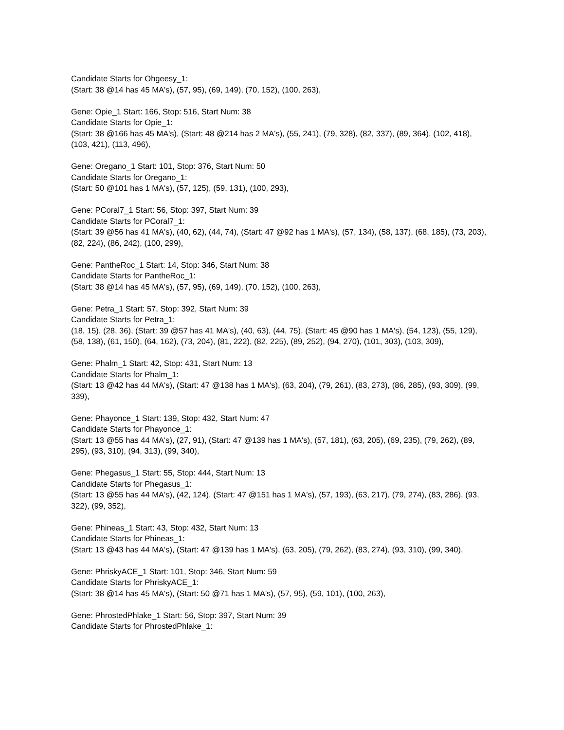Candidate Starts for Ohgeesy_1:
(Start: 38 @14 has 45 MA's), (57, 95), (69, 149), (70, 152), (100, 263),
Gene: Opie_1 Start: 166, Stop: 516, Start Num: 38
Candidate Starts for Opie_1:
(Start: 38 @166 has 45 MA's), (Start: 48 @214 has 2 MA's), (55, 241), (79, 328), (82, 337), (89, 364), (102, 418), (103, 421), (113, 496),
Gene: Oregano_1 Start: 101, Stop: 376, Start Num: 50
Candidate Starts for Oregano_1:
(Start: 50 @101 has 1 MA's), (57, 125), (59, 131), (100, 293),
Gene: PCoral7_1 Start: 56, Stop: 397, Start Num: 39
Candidate Starts for PCoral7_1:
(Start: 39 @56 has 41 MA's), (40, 62), (44, 74), (Start: 47 @92 has 1 MA's), (57, 134), (58, 137), (68, 185), (73, 203), (82, 224), (86, 242), (100, 299),
Gene: PantheRoc_1 Start: 14, Stop: 346, Start Num: 38
Candidate Starts for PantheRoc_1:
(Start: 38 @14 has 45 MA's), (57, 95), (69, 149), (70, 152), (100, 263),
Gene: Petra_1 Start: 57, Stop: 392, Start Num: 39
Candidate Starts for Petra_1:
(18, 15), (28, 36), (Start: 39 @57 has 41 MA's), (40, 63), (44, 75), (Start: 45 @90 has 1 MA's), (54, 123), (55, 129), (58, 138), (61, 150), (64, 162), (73, 204), (81, 222), (82, 225), (89, 252), (94, 270), (101, 303), (103, 309),
Gene: Phalm_1 Start: 42, Stop: 431, Start Num: 13
Candidate Starts for Phalm_1:
(Start: 13 @42 has 44 MA's), (Start: 47 @138 has 1 MA's), (63, 204), (79, 261), (83, 273), (86, 285), (93, 309), (99, 339),
Gene: Phayonce_1 Start: 139, Stop: 432, Start Num: 47
Candidate Starts for Phayonce_1:
(Start: 13 @55 has 44 MA's), (27, 91), (Start: 47 @139 has 1 MA's), (57, 181), (63, 205), (69, 235), (79, 262), (89, 295), (93, 310), (94, 313), (99, 340),
Gene: Phegasus_1 Start: 55, Stop: 444, Start Num: 13
Candidate Starts for Phegasus_1:
(Start: 13 @55 has 44 MA's), (42, 124), (Start: 47 @151 has 1 MA's), (57, 193), (63, 217), (79, 274), (83, 286), (93, 322), (99, 352),
Gene: Phineas_1 Start: 43, Stop: 432, Start Num: 13
Candidate Starts for Phineas_1:
(Start: 13 @43 has 44 MA's), (Start: 47 @139 has 1 MA's), (63, 205), (79, 262), (83, 274), (93, 310), (99, 340),
Gene: PhriskyACE_1 Start: 101, Stop: 346, Start Num: 59
Candidate Starts for PhriskyACE_1:
(Start: 38 @14 has 45 MA's), (Start: 50 @71 has 1 MA's), (57, 95), (59, 101), (100, 263),
Gene: PhrostedPhlake_1 Start: 56, Stop: 397, Start Num: 39
Candidate Starts for PhrostedPhlake_1: